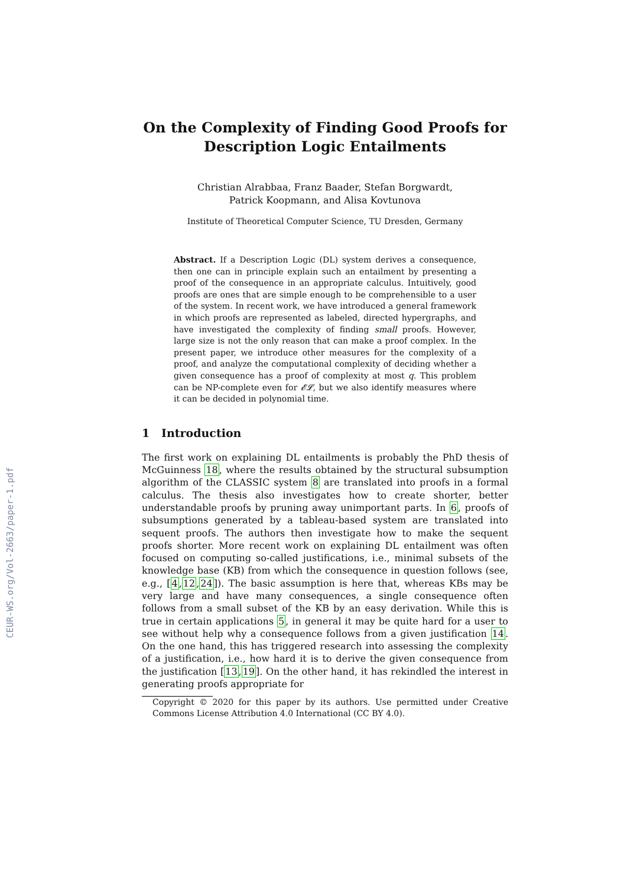CEUR-WS.org/Vol-2663/paper-1.pdf
On the Complexity of Finding Good Proofs for Description Logic Entailments
Christian Alrabbaa, Franz Baader, Stefan Borgwardt,
Patrick Koopmann, and Alisa Kovtunova
Institute of Theoretical Computer Science, TU Dresden, Germany
Abstract. If a Description Logic (DL) system derives a consequence, then one can in principle explain such an entailment by presenting a proof of the consequence in an appropriate calculus. Intuitively, good proofs are ones that are simple enough to be comprehensible to a user of the system. In recent work, we have introduced a general framework in which proofs are represented as labeled, directed hypergraphs, and have investigated the complexity of finding small proofs. However, large size is not the only reason that can make a proof complex. In the present paper, we introduce other measures for the complexity of a proof, and analyze the computational complexity of deciding whether a given consequence has a proof of complexity at most q. This problem can be NP-complete even for 𝓔𝓛, but we also identify measures where it can be decided in polynomial time.
1 Introduction
The first work on explaining DL entailments is probably the PhD thesis of McGuinness 18, where the results obtained by the structural subsumption algorithm of the CLASSIC system 8 are translated into proofs in a formal calculus. The thesis also investigates how to create shorter, better understandable proofs by pruning away unimportant parts. In 6, proofs of subsumptions generated by a tableau-based system are translated into sequent proofs. The authors then investigate how to make the sequent proofs shorter. More recent work on explaining DL entailment was often focused on computing so-called justifications, i.e., minimal subsets of the knowledge base (KB) from which the consequence in question follows (see, e.g., [4,12,24]). The basic assumption is here that, whereas KBs may be very large and have many consequences, a single consequence often follows from a small subset of the KB by an easy derivation. While this is true in certain applications 5, in general it may be quite hard for a user to see without help why a consequence follows from a given justification 14. On the one hand, this has triggered research into assessing the complexity of a justification, i.e., how hard it is to derive the given consequence from the justification [13,19]. On the other hand, it has rekindled the interest in generating proofs appropriate for
Copyright © 2020 for this paper by its authors. Use permitted under Creative Commons License Attribution 4.0 International (CC BY 4.0).